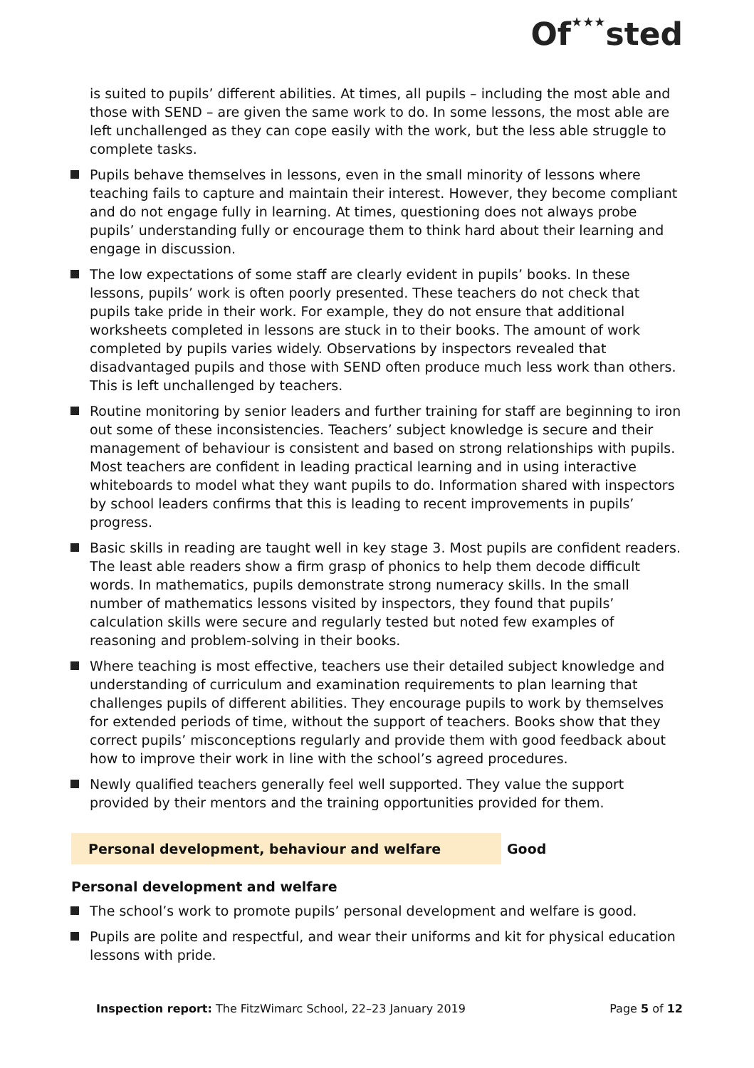Of★★★sted
is suited to pupils’ different abilities. At times, all pupils – including the most able and those with SEND – are given the same work to do. In some lessons, the most able are left unchallenged as they can cope easily with the work, but the less able struggle to complete tasks.
Pupils behave themselves in lessons, even in the small minority of lessons where teaching fails to capture and maintain their interest. However, they become compliant and do not engage fully in learning. At times, questioning does not always probe pupils’ understanding fully or encourage them to think hard about their learning and engage in discussion.
The low expectations of some staff are clearly evident in pupils’ books. In these lessons, pupils’ work is often poorly presented. These teachers do not check that pupils take pride in their work. For example, they do not ensure that additional worksheets completed in lessons are stuck in to their books. The amount of work completed by pupils varies widely. Observations by inspectors revealed that disadvantaged pupils and those with SEND often produce much less work than others. This is left unchallenged by teachers.
Routine monitoring by senior leaders and further training for staff are beginning to iron out some of these inconsistencies. Teachers’ subject knowledge is secure and their management of behaviour is consistent and based on strong relationships with pupils. Most teachers are confident in leading practical learning and in using interactive whiteboards to model what they want pupils to do. Information shared with inspectors by school leaders confirms that this is leading to recent improvements in pupils’ progress.
Basic skills in reading are taught well in key stage 3. Most pupils are confident readers. The least able readers show a firm grasp of phonics to help them decode difficult words. In mathematics, pupils demonstrate strong numeracy skills. In the small number of mathematics lessons visited by inspectors, they found that pupils’ calculation skills were secure and regularly tested but noted few examples of reasoning and problem-solving in their books.
Where teaching is most effective, teachers use their detailed subject knowledge and understanding of curriculum and examination requirements to plan learning that challenges pupils of different abilities. They encourage pupils to work by themselves for extended periods of time, without the support of teachers. Books show that they correct pupils’ misconceptions regularly and provide them with good feedback about how to improve their work in line with the school’s agreed procedures.
Newly qualified teachers generally feel well supported. They value the support provided by their mentors and the training opportunities provided for them.
Personal development, behaviour and welfare Good
Personal development and welfare
The school’s work to promote pupils’ personal development and welfare is good.
Pupils are polite and respectful, and wear their uniforms and kit for physical education lessons with pride.
Inspection report: The FitzWimarc School, 22–23 January 2019
Page 5 of 12